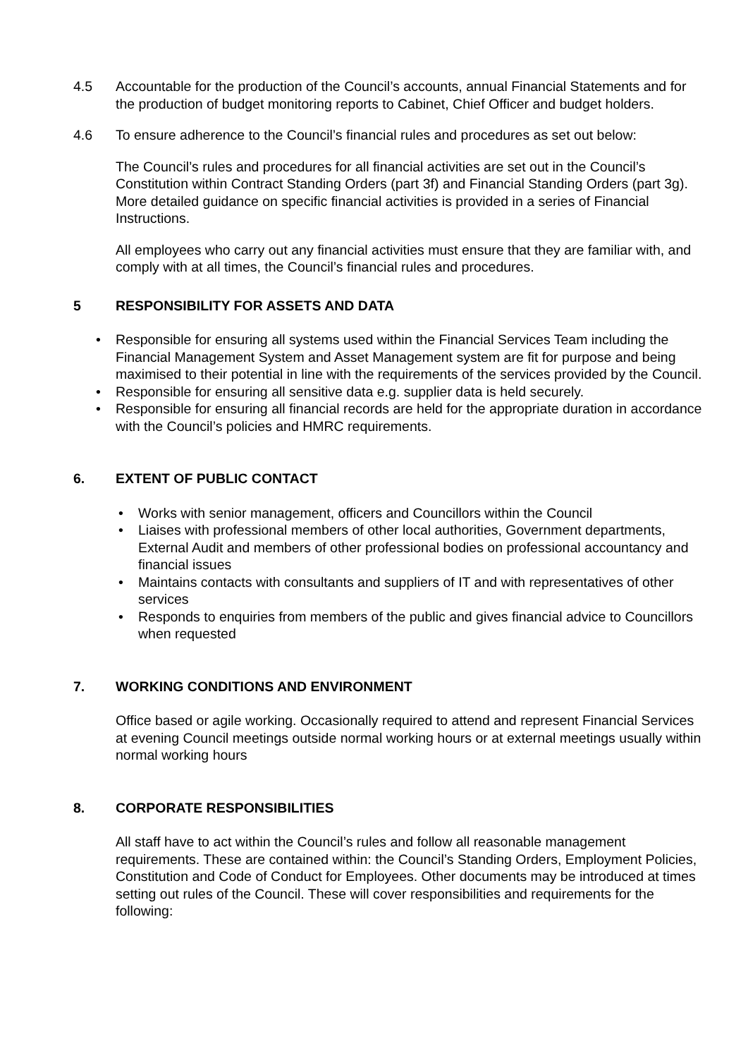4.5 Accountable for the production of the Council’s accounts, annual Financial Statements and for the production of budget monitoring reports to Cabinet, Chief Officer and budget holders.
4.6 To ensure adherence to the Council’s financial rules and procedures as set out below:
The Council’s rules and procedures for all financial activities are set out in the Council’s Constitution within Contract Standing Orders (part 3f) and Financial Standing Orders (part 3g). More detailed guidance on specific financial activities is provided in a series of Financial Instructions.
All employees who carry out any financial activities must ensure that they are familiar with, and comply with at all times, the Council’s financial rules and procedures.
5 RESPONSIBILITY FOR ASSETS AND DATA
• Responsible for ensuring all systems used within the Financial Services Team including the Financial Management System and Asset Management system are fit for purpose and being maximised to their potential in line with the requirements of the services provided by the Council.
• Responsible for ensuring all sensitive data e.g. supplier data is held securely.
• Responsible for ensuring all financial records are held for the appropriate duration in accordance with the Council’s policies and HMRC requirements.
6. EXTENT OF PUBLIC CONTACT
• Works with senior management, officers and Councillors within the Council
• Liaises with professional members of other local authorities, Government departments, External Audit and members of other professional bodies on professional accountancy and financial issues
• Maintains contacts with consultants and suppliers of IT and with representatives of other services
• Responds to enquiries from members of the public and gives financial advice to Councillors when requested
7. WORKING CONDITIONS AND ENVIRONMENT
Office based or agile working. Occasionally required to attend and represent Financial Services at evening Council meetings outside normal working hours or at external meetings usually within normal working hours
8. CORPORATE RESPONSIBILITIES
All staff have to act within the Council’s rules and follow all reasonable management requirements. These are contained within: the Council’s Standing Orders, Employment Policies, Constitution and Code of Conduct for Employees. Other documents may be introduced at times setting out rules of the Council. These will cover responsibilities and requirements for the following: